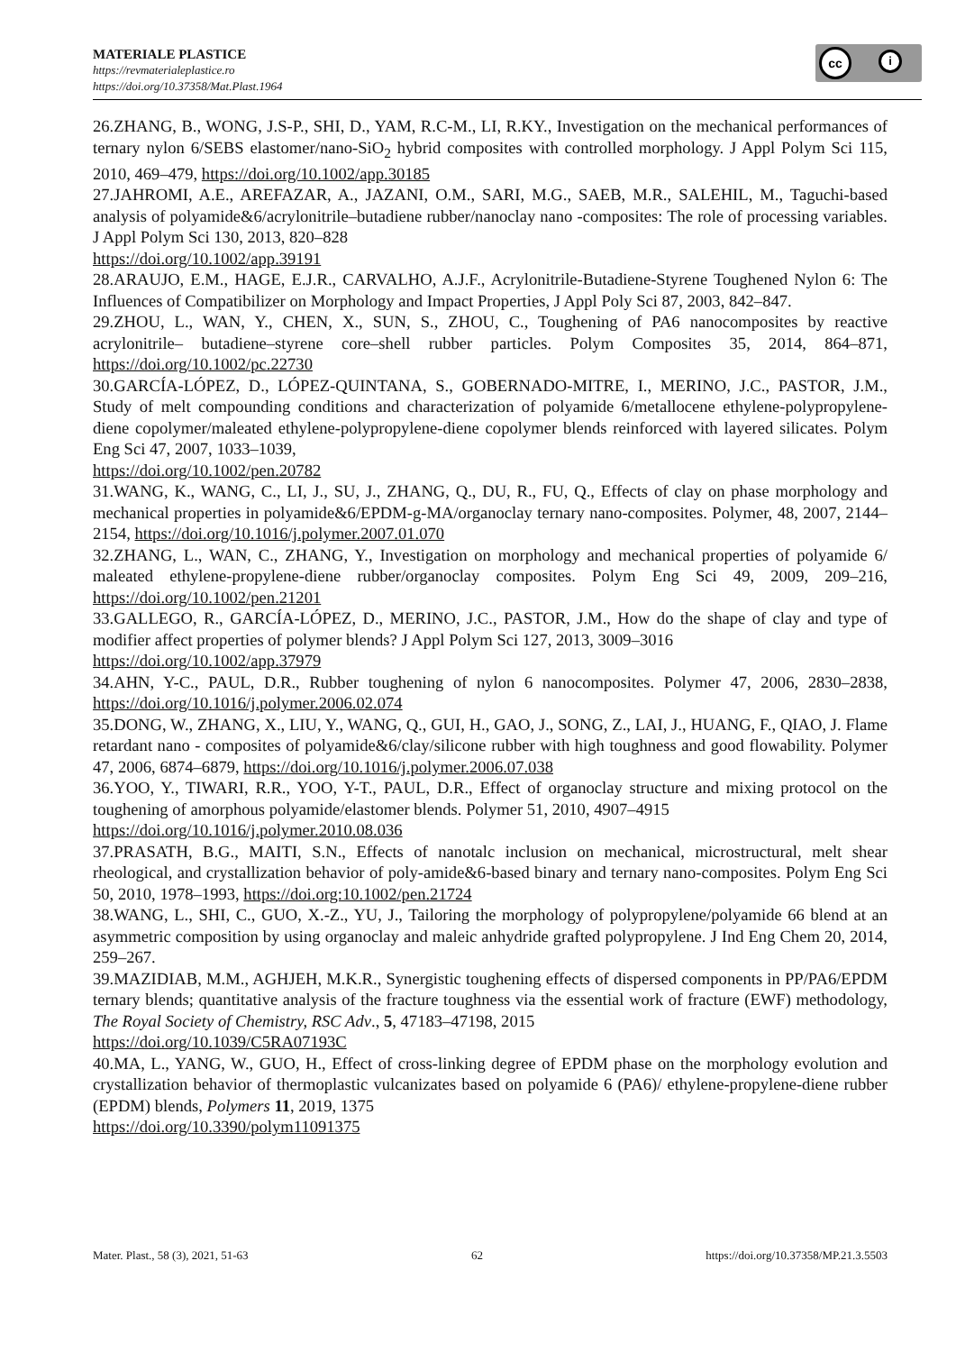MATERIALE PLASTICE
https://revmaterialeplastice.ro
https://doi.org/10.37358/Mat.Plast.1964
cc i
26.ZHANG, B., WONG, J.S-P., SHI, D., YAM, R.C-M., LI, R.KY., Investigation on the mechanical performances of ternary nylon 6/SEBS elastomer/nano-SiO<sub>2</sub> hybrid composites with controlled morphology. J Appl Polym Sci 115, 2010, 469–479, https://doi.org/10.1002/app.30185
27.JAHROMI, A.E., AREFAZAR, A., JAZANI, O.M., SARI, M.G., SAEB, M.R., SALEHIL, M., Taguchi-based analysis of polyamide&6/acrylonitrile–butadiene rubber/nanoclay nano -composites: The role of processing variables. J Appl Polym Sci 130, 2013, 820–828
https://doi.org/10.1002/app.39191
28.ARAUJO, E.M., HAGE, E.J.R., CARVALHO, A.J.F., Acrylonitrile-Butadiene-Styrene Toughened Nylon 6: The Influences of Compatibilizer on Morphology and Impact Properties, J Appl Poly Sci 87, 2003, 842–847.
29.ZHOU, L., WAN, Y., CHEN, X., SUN, S., ZHOU, C., Toughening of PA6 nanocomposites by reactive acrylonitrile– butadiene–styrene core–shell rubber particles. Polym Composites 35, 2014, 864–871, https://doi.org/10.1002/pc.22730
30.GARCÍA-LÓPEZ, D., LÓPEZ-QUINTANA, S., GOBERNADO-MITRE, I., MERINO, J.C., PASTOR, J.M., Study of melt compounding conditions and characterization of polyamide 6/metallocene ethylene-polypropylene-diene copolymer/maleated ethylene-polypropylene-diene copolymer blends reinforced with layered silicates. Polym Eng Sci 47, 2007, 1033–1039,
https://doi.org/10.1002/pen.20782
31.WANG, K., WANG, C., LI, J., SU, J., ZHANG, Q., DU, R., FU, Q., Effects of clay on phase morphology and mechanical properties in polyamide&6/EPDM-g-MA/organoclay ternary nano-composites. Polymer, 48, 2007, 2144–2154, https://doi.org/10.1016/j.polymer.2007.01.070
32.ZHANG, L., WAN, C., ZHANG, Y., Investigation on morphology and mechanical properties of polyamide 6/ maleated ethylene-propylene-diene rubber/organoclay composites. Polym Eng Sci 49, 2009, 209–216, https://doi.org/10.1002/pen.21201
33.GALLEGO, R., GARCÍA-LÓPEZ, D., MERINO, J.C., PASTOR, J.M., How do the shape of clay and type of modifier affect properties of polymer blends? J Appl Polym Sci 127, 2013, 3009–3016
https://doi.org/10.1002/app.37979
34.AHN, Y-C., PAUL, D.R., Rubber toughening of nylon 6 nanocomposites. Polymer 47, 2006, 2830–2838, https://doi.org/10.1016/j.polymer.2006.02.074
35.DONG, W., ZHANG, X., LIU, Y., WANG, Q., GUI, H., GAO, J., SONG, Z., LAI, J., HUANG, F., QIAO, J. Flame retardant nano - composites of polyamide&6/clay/silicone rubber with high toughness and good flowability. Polymer 47, 2006, 6874–6879, https://doi.org/10.1016/j.polymer.2006.07.038
36.YOO, Y., TIWARI, R.R., YOO, Y-T., PAUL, D.R., Effect of organoclay structure and mixing protocol on the toughening of amorphous polyamide/elastomer blends. Polymer 51, 2010, 4907–4915
https://doi.org/10.1016/j.polymer.2010.08.036
37.PRASATH, B.G., MAITI, S.N., Effects of nanotalc inclusion on mechanical, microstructural, melt shear rheological, and crystallization behavior of poly-amide&6-based binary and ternary nano-composites. Polym Eng Sci 50, 2010, 1978–1993, https://doi.org:10.1002/pen.21724
38.WANG, L., SHI, C., GUO, X.-Z., YU, J., Tailoring the morphology of polypropylene/polyamide 66 blend at an asymmetric composition by using organoclay and maleic anhydride grafted polypropylene. J Ind Eng Chem 20, 2014, 259–267.
39.MAZIDIAB, M.M., AGHJEH, M.K.R., Synergistic toughening effects of dispersed components in PP/PA6/EPDM ternary blends; quantitative analysis of the fracture toughness via the essential work of fracture (EWF) methodology, The Royal Society of Chemistry, RSC Adv., 5, 47183–47198, 2015
https://doi.org/10.1039/C5RA07193C
40.MA, L., YANG, W., GUO, H., Effect of cross-linking degree of EPDM phase on the morphology evolution and crystallization behavior of thermoplastic vulcanizates based on polyamide 6 (PA6)/ ethylene-propylene-diene rubber (EPDM) blends, Polymers 11, 2019, 1375
https://doi.org/10.3390/polym11091375
Mater. Plast., 58 (3), 2021, 51-63 62 https://doi.org/10.37358/MP.21.3.5503